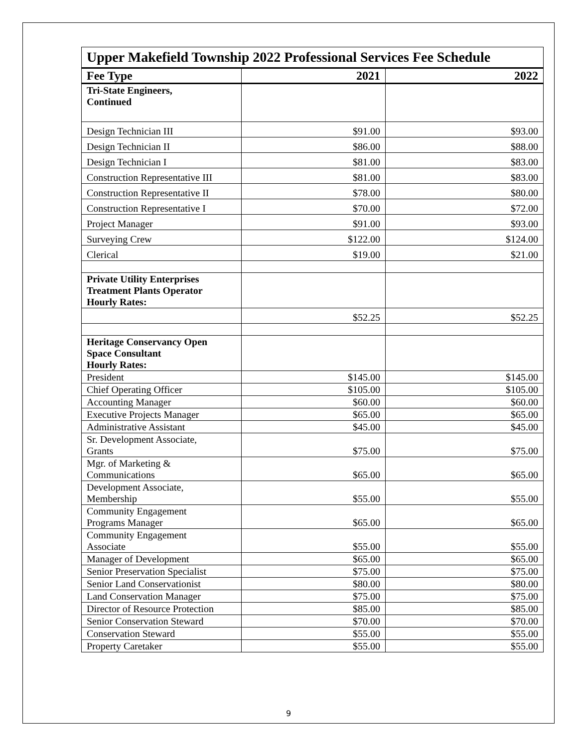| Upper Makefield Township 2022 Professional Services Fee Schedule | | |
| --- | --- | --- |
| Fee Type | 2021 | 2022 |
| Tri-State Engineers, Continued | | |
| Design Technician III | $91.00 | $93.00 |
| Design Technician II | $86.00 | $88.00 |
| Design Technician I | $81.00 | $83.00 |
| Construction Representative III | $81.00 | $83.00 |
| Construction Representative II | $78.00 | $80.00 |
| Construction Representative I | $70.00 | $72.00 |
| Project Manager | $91.00 | $93.00 |
| Surveying Crew | $122.00 | $124.00 |
| Clerical | $19.00 | $21.00 |
| Private Utility Enterprises Treatment Plants Operator Hourly Rates: | | |
| | $52.25 | $52.25 |
| Heritage Conservancy Open Space Consultant Hourly Rates: | | |
| President | $145.00 | $145.00 |
| Chief Operating Officer | $105.00 | $105.00 |
| Accounting Manager | $60.00 | $60.00 |
| Executive Projects Manager | $65.00 | $65.00 |
| Administrative Assistant | $45.00 | $45.00 |
| Sr. Development Associate, Grants | $75.00 | $75.00 |
| Mgr. of Marketing & Communications | $65.00 | $65.00 |
| Development Associate, Membership | $55.00 | $55.00 |
| Community Engagement Programs Manager | $65.00 | $65.00 |
| Community Engagement Associate | $55.00 | $55.00 |
| Manager of Development | $65.00 | $65.00 |
| Senior Preservation Specialist | $75.00 | $75.00 |
| Senior Land Conservationist | $80.00 | $80.00 |
| Land Conservation Manager | $75.00 | $75.00 |
| Director of Resource Protection | $85.00 | $85.00 |
| Senior Conservation Steward | $70.00 | $70.00 |
| Conservation Steward | $55.00 | $55.00 |
| Property Caretaker | $55.00 | $55.00 |
9